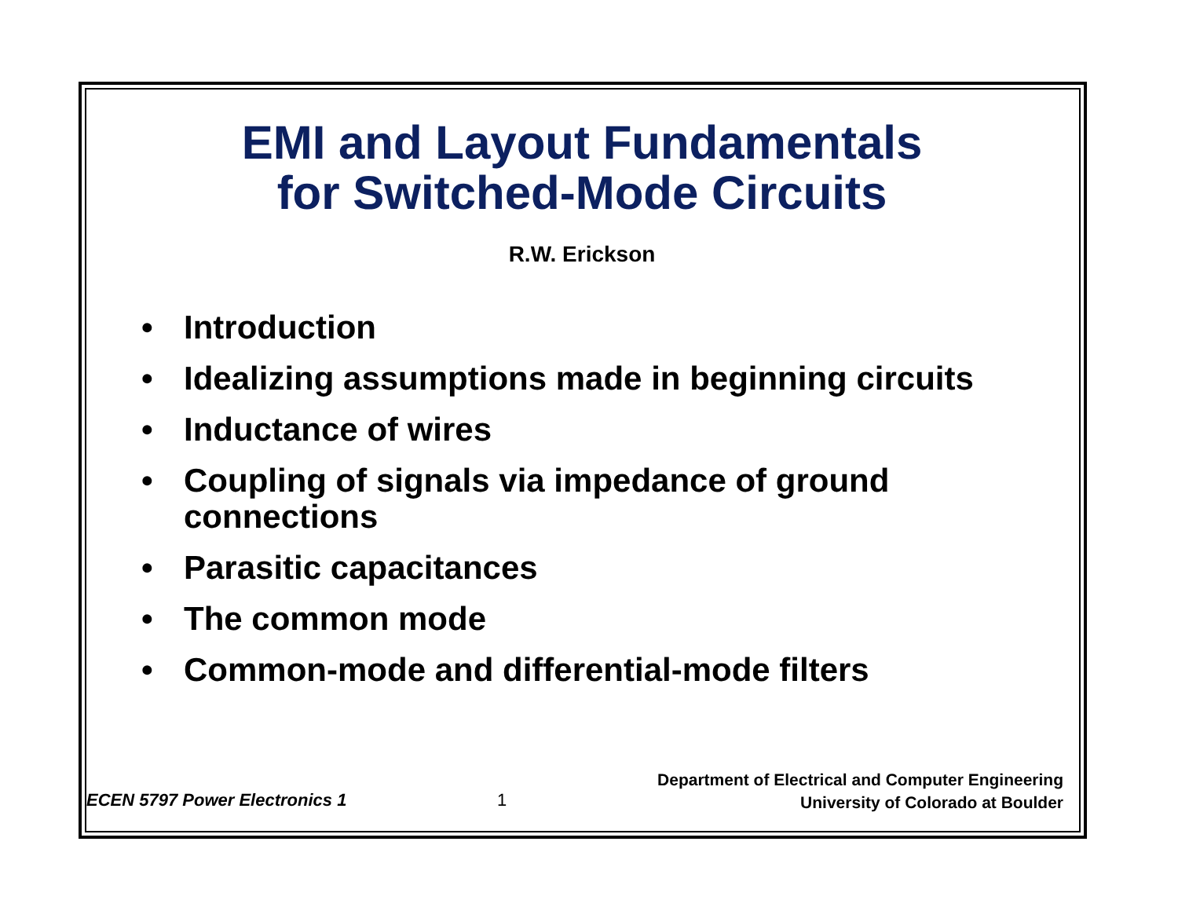EMI and Layout Fundamentals
for Switched-Mode Circuits
R.W. Erickson
• Introduction
• Idealizing assumptions made in beginning circuits
• Inductance of wires
• Coupling of signals via impedance of ground connections
• Parasitic capacitances
• The common mode
• Common-mode and differential-mode filters
ECEN 5797 Power Electronics 1
1
Department of Electrical and Computer Engineering
University of Colorado at Boulder